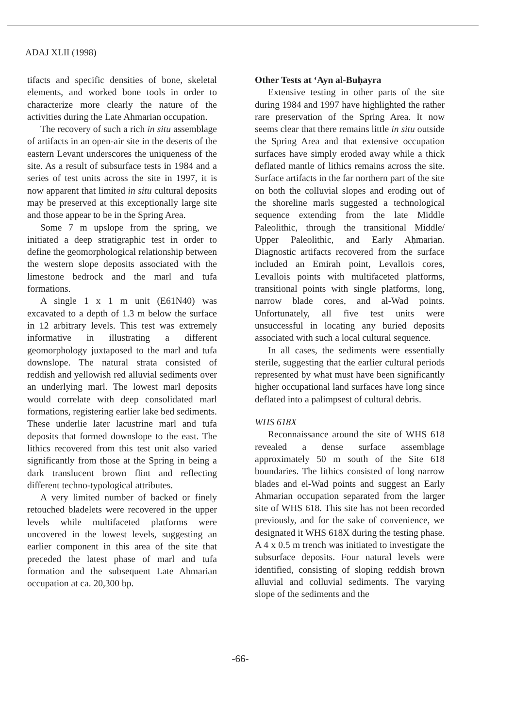ADAJ XLII (1998)
tifacts and specific densities of bone, skeletal elements, and worked bone tools in order to characterize more clearly the nature of the activities during the Late Ahmarian occupation.
The recovery of such a rich in situ assemblage of artifacts in an open-air site in the deserts of the eastern Levant underscores the uniqueness of the site. As a result of subsurface tests in 1984 and a series of test units across the site in 1997, it is now apparent that limited in situ cultural deposits may be preserved at this exceptionally large site and those appear to be in the Spring Area.
Some 7 m upslope from the spring, we initiated a deep stratigraphic test in order to define the geomorphological relationship between the western slope deposits associated with the limestone bedrock and the marl and tufa formations.
A single 1 x 1 m unit (E61N40) was excavated to a depth of 1.3 m below the surface in 12 arbitrary levels. This test was extremely informative in illustrating a different geomorphology juxtaposed to the marl and tufa downslope. The natural strata consisted of reddish and yellowish red alluvial sediments over an underlying marl. The lowest marl deposits would correlate with deep consolidated marl formations, registering earlier lake bed sediments. These underlie later lacustrine marl and tufa deposits that formed downslope to the east. The lithics recovered from this test unit also varied significantly from those at the Spring in being a dark translucent brown flint and reflecting different techno-typological attributes.
A very limited number of backed or finely retouched bladelets were recovered in the upper levels while multifaceted platforms were uncovered in the lowest levels, suggesting an earlier component in this area of the site that preceded the latest phase of marl and tufa formation and the subsequent Late Ahmarian occupation at ca. 20,300 bp.
Other Tests at ‘Ayn al-Buḥayra
Extensive testing in other parts of the site during 1984 and 1997 have highlighted the rather rare preservation of the Spring Area. It now seems clear that there remains little in situ outside the Spring Area and that extensive occupation surfaces have simply eroded away while a thick deflated mantle of lithics remains across the site. Surface artifacts in the far northern part of the site on both the colluvial slopes and eroding out of the shoreline marls suggested a technological sequence extending from the late Middle Paleolithic, through the transitional Middle/ Upper Paleolithic, and Early Aḥmarian. Diagnostic artifacts recovered from the surface included an Emirah point, Levallois cores, Levallois points with multifaceted platforms, transitional points with single platforms, long, narrow blade cores, and al-Wad points. Unfortunately, all five test units were unsuccessful in locating any buried deposits associated with such a local cultural sequence.
In all cases, the sediments were essentially sterile, suggesting that the earlier cultural periods represented by what must have been significantly higher occupational land surfaces have long since deflated into a palimpsest of cultural debris.
WHS 618X
Reconnaissance around the site of WHS 618 revealed a dense surface assemblage approximately 50 m south of the Site 618 boundaries. The lithics consisted of long narrow blades and el-Wad points and suggest an Early Ahmarian occupation separated from the larger site of WHS 618. This site has not been recorded previously, and for the sake of convenience, we designated it WHS 618X during the testing phase. A 4 x 0.5 m trench was initiated to investigate the subsurface deposits. Four natural levels were identified, consisting of sloping reddish brown alluvial and colluvial sediments. The varying slope of the sediments and the
-66-